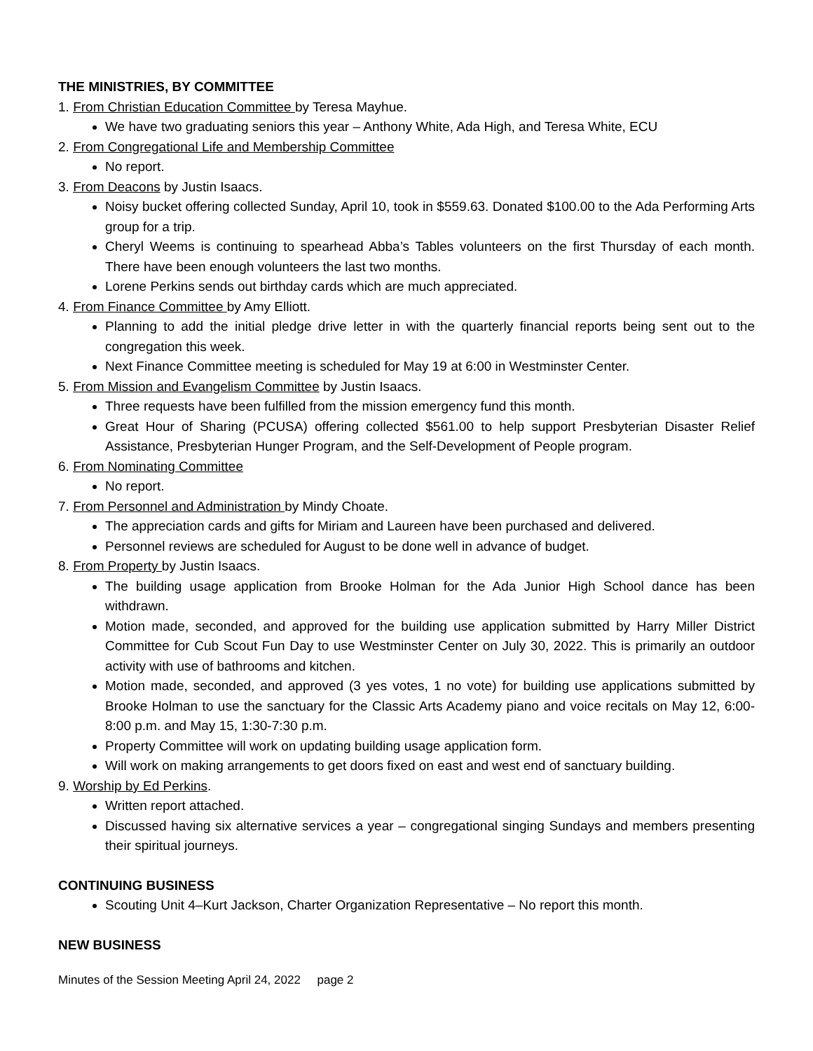THE MINISTRIES, BY COMMITTEE
1. From Christian Education Committee by Teresa Mayhue.
We have two graduating seniors this year – Anthony White, Ada High, and Teresa White, ECU
2. From Congregational Life and Membership Committee
No report.
3. From Deacons by Justin Isaacs.
Noisy bucket offering collected Sunday, April 10, took in $559.63. Donated $100.00 to the Ada Performing Arts group for a trip.
Cheryl Weems is continuing to spearhead Abba’s Tables volunteers on the first Thursday of each month. There have been enough volunteers the last two months.
Lorene Perkins sends out birthday cards which are much appreciated.
4. From Finance Committee by Amy Elliott.
Planning to add the initial pledge drive letter in with the quarterly financial reports being sent out to the congregation this week.
Next Finance Committee meeting is scheduled for May 19 at 6:00 in Westminster Center.
5. From Mission and Evangelism Committee by Justin Isaacs.
Three requests have been fulfilled from the mission emergency fund this month.
Great Hour of Sharing (PCUSA) offering collected $561.00 to help support Presbyterian Disaster Relief Assistance, Presbyterian Hunger Program, and the Self-Development of People program.
6. From Nominating Committee
No report.
7. From Personnel and Administration by Mindy Choate.
The appreciation cards and gifts for Miriam and Laureen have been purchased and delivered.
Personnel reviews are scheduled for August to be done well in advance of budget.
8. From Property by Justin Isaacs.
The building usage application from Brooke Holman for the Ada Junior High School dance has been withdrawn.
Motion made, seconded, and approved for the building use application submitted by Harry Miller District Committee for Cub Scout Fun Day to use Westminster Center on July 30, 2022. This is primarily an outdoor activity with use of bathrooms and kitchen.
Motion made, seconded, and approved (3 yes votes, 1 no vote) for building use applications submitted by Brooke Holman to use the sanctuary for the Classic Arts Academy piano and voice recitals on May 12, 6:00-8:00 p.m. and May 15, 1:30-7:30 p.m.
Property Committee will work on updating building usage application form.
Will work on making arrangements to get doors fixed on east and west end of sanctuary building.
9. Worship by Ed Perkins.
Written report attached.
Discussed having six alternative services a year – congregational singing Sundays and members presenting their spiritual journeys.
CONTINUING BUSINESS
Scouting Unit 4–Kurt Jackson, Charter Organization Representative – No report this month.
NEW BUSINESS
Minutes of the Session Meeting April 24, 2022 page 2